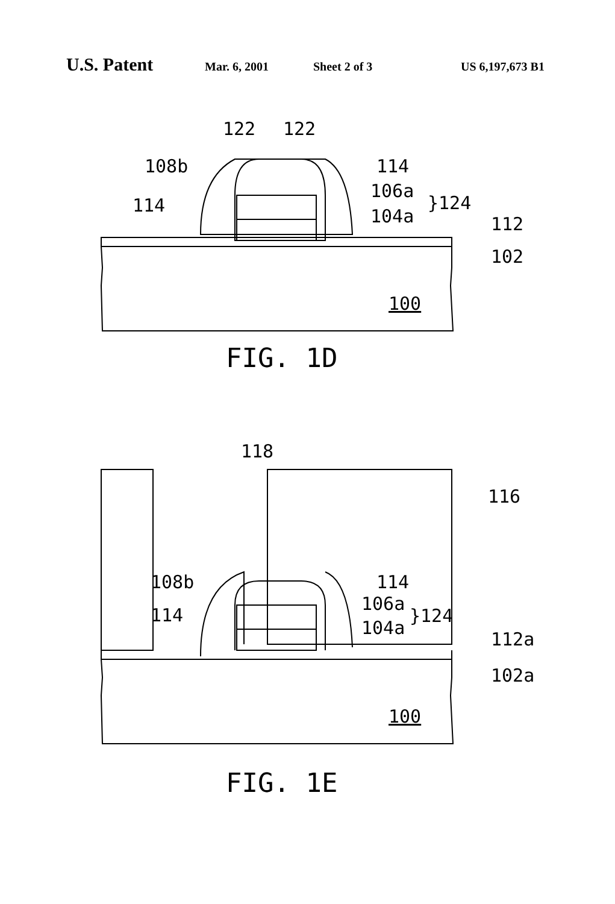U.S. Patent Mar. 6, 2001 Sheet 2 of 3 US 6,197,673 B1
122
122
108b
114
114
106a
}124
104a
112
102
100
FIG. 1D
118
116
108b
114
114
106a
}124
104a
112a
102a
100
FIG. 1E